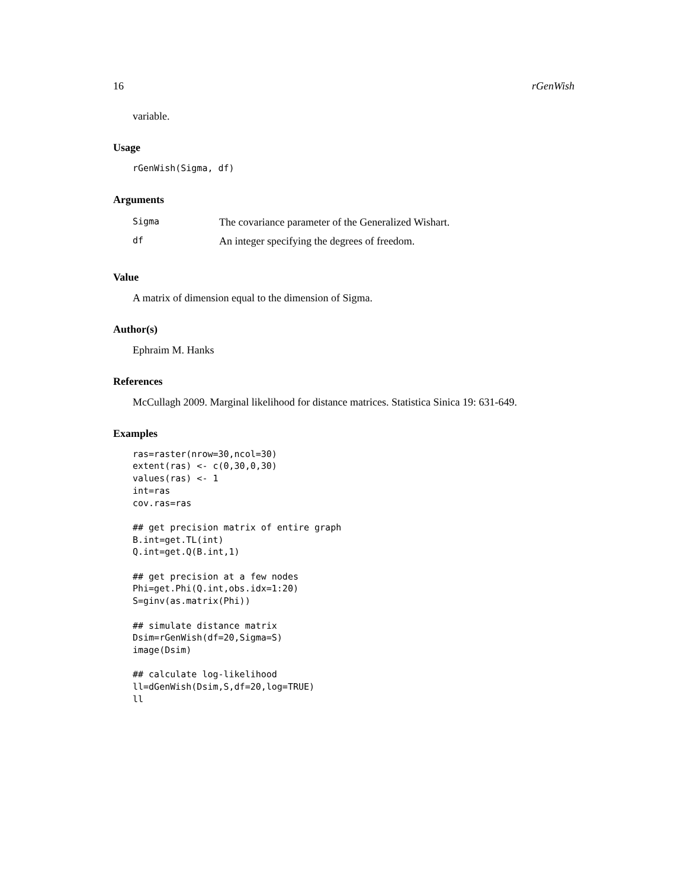16 rGenWish
variable.
Usage
rGenWish(Sigma, df)
Arguments
| Sigma | The covariance parameter of the Generalized Wishart. |
| df | An integer specifying the degrees of freedom. |
Value
A matrix of dimension equal to the dimension of Sigma.
Author(s)
Ephraim M. Hanks
References
McCullagh 2009. Marginal likelihood for distance matrices. Statistica Sinica 19: 631-649.
Examples
ras=raster(nrow=30,ncol=30)
extent(ras) <- c(0,30,0,30)
values(ras) <- 1
int=ras
cov.ras=ras

## get precision matrix of entire graph
B.int=get.TL(int)
Q.int=get.Q(B.int,1)

## get precision at a few nodes
Phi=get.Phi(Q.int,obs.idx=1:20)
S=ginv(as.matrix(Phi))

## simulate distance matrix
Dsim=rGenWish(df=20,Sigma=S)
image(Dsim)

## calculate log-likelihood
ll=dGenWish(Dsim,S,df=20,log=TRUE)
ll